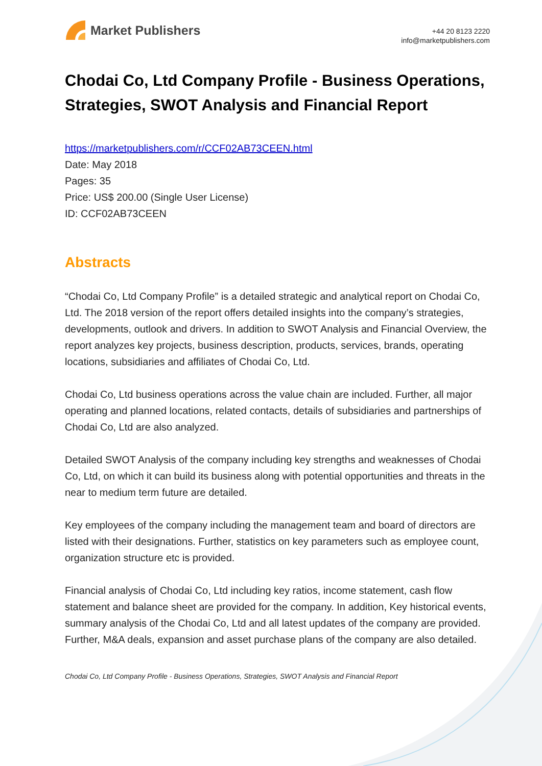Market Publishers
+44 20 8123 2220
info@marketpublishers.com
Chodai Co, Ltd Company Profile - Business Operations, Strategies, SWOT Analysis and Financial Report
https://marketpublishers.com/r/CCF02AB73CEEN.html
Date: May 2018
Pages: 35
Price: US$ 200.00 (Single User License)
ID: CCF02AB73CEEN
Abstracts
“Chodai Co, Ltd Company Profile” is a detailed strategic and analytical report on Chodai Co, Ltd. The 2018 version of the report offers detailed insights into the company’s strategies, developments, outlook and drivers. In addition to SWOT Analysis and Financial Overview, the report analyzes key projects, business description, products, services, brands, operating locations, subsidiaries and affiliates of Chodai Co, Ltd.
Chodai Co, Ltd business operations across the value chain are included. Further, all major operating and planned locations, related contacts, details of subsidiaries and partnerships of Chodai Co, Ltd are also analyzed.
Detailed SWOT Analysis of the company including key strengths and weaknesses of Chodai Co, Ltd, on which it can build its business along with potential opportunities and threats in the near to medium term future are detailed.
Key employees of the company including the management team and board of directors are listed with their designations. Further, statistics on key parameters such as employee count, organization structure etc is provided.
Financial analysis of Chodai Co, Ltd including key ratios, income statement, cash flow statement and balance sheet are provided for the company. In addition, Key historical events, summary analysis of the Chodai Co, Ltd and all latest updates of the company are provided. Further, M&A deals, expansion and asset purchase plans of the company are also detailed.
Chodai Co, Ltd Company Profile - Business Operations, Strategies, SWOT Analysis and Financial Report